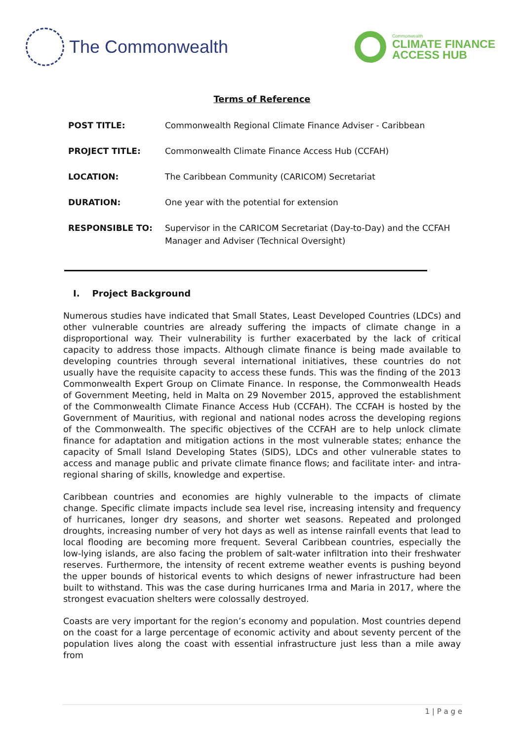The Commonwealth
Commonwealth
CLIMATE FINANCE
ACCESS HUB
Terms of Reference
| POST TITLE: | Commonwealth Regional Climate Finance Adviser - Caribbean |
| PROJECT TITLE: | Commonwealth Climate Finance Access Hub (CCFAH) |
| LOCATION: | The Caribbean Community (CARICOM) Secretariat |
| DURATION: | One year with the potential for extension |
| RESPONSIBLE TO: | Supervisor in the CARICOM Secretariat (Day-to-Day) and the CCFAH Manager and Adviser (Technical Oversight) |
I. Project Background
Numerous studies have indicated that Small States, Least Developed Countries (LDCs) and other vulnerable countries are already suffering the impacts of climate change in a disproportional way. Their vulnerability is further exacerbated by the lack of critical capacity to address those impacts. Although climate finance is being made available to developing countries through several international initiatives, these countries do not usually have the requisite capacity to access these funds. This was the finding of the 2013 Commonwealth Expert Group on Climate Finance. In response, the Commonwealth Heads of Government Meeting, held in Malta on 29 November 2015, approved the establishment of the Commonwealth Climate Finance Access Hub (CCFAH). The CCFAH is hosted by the Government of Mauritius, with regional and national nodes across the developing regions of the Commonwealth. The specific objectives of the CCFAH are to help unlock climate finance for adaptation and mitigation actions in the most vulnerable states; enhance the capacity of Small Island Developing States (SIDS), LDCs and other vulnerable states to access and manage public and private climate finance flows; and facilitate inter- and intra-regional sharing of skills, knowledge and expertise.
Caribbean countries and economies are highly vulnerable to the impacts of climate change. Specific climate impacts include sea level rise, increasing intensity and frequency of hurricanes, longer dry seasons, and shorter wet seasons. Repeated and prolonged droughts, increasing number of very hot days as well as intense rainfall events that lead to local flooding are becoming more frequent. Several Caribbean countries, especially the low-lying islands, are also facing the problem of salt-water infiltration into their freshwater reserves. Furthermore, the intensity of recent extreme weather events is pushing beyond the upper bounds of historical events to which designs of newer infrastructure had been built to withstand. This was the case during hurricanes Irma and Maria in 2017, where the strongest evacuation shelters were colossally destroyed.
Coasts are very important for the region’s economy and population. Most countries depend on the coast for a large percentage of economic activity and about seventy percent of the population lives along the coast with essential infrastructure just less than a mile away from
1 | P a g e